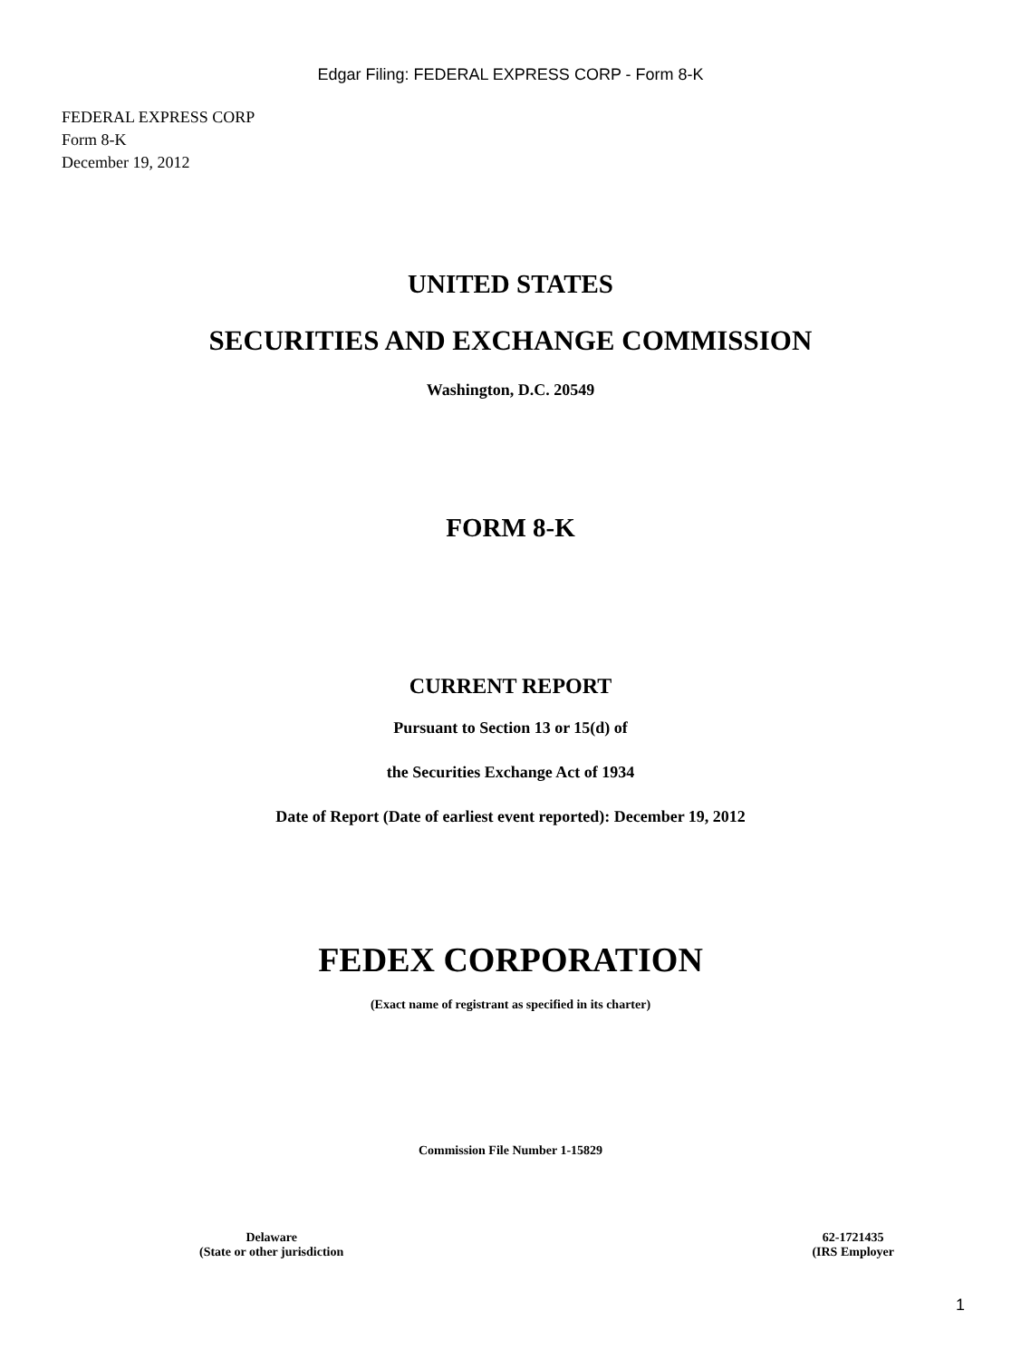Edgar Filing: FEDERAL EXPRESS CORP - Form 8-K
FEDERAL EXPRESS CORP
Form 8-K
December 19, 2012
UNITED STATES
SECURITIES AND EXCHANGE COMMISSION
Washington, D.C. 20549
FORM 8-K
CURRENT REPORT
Pursuant to Section 13 or 15(d) of
the Securities Exchange Act of 1934
Date of Report (Date of earliest event reported): December 19, 2012
FEDEX CORPORATION
(Exact name of registrant as specified in its charter)
Commission File Number 1-15829
Delaware
(State or other jurisdiction
62-1721435
(IRS Employer
1